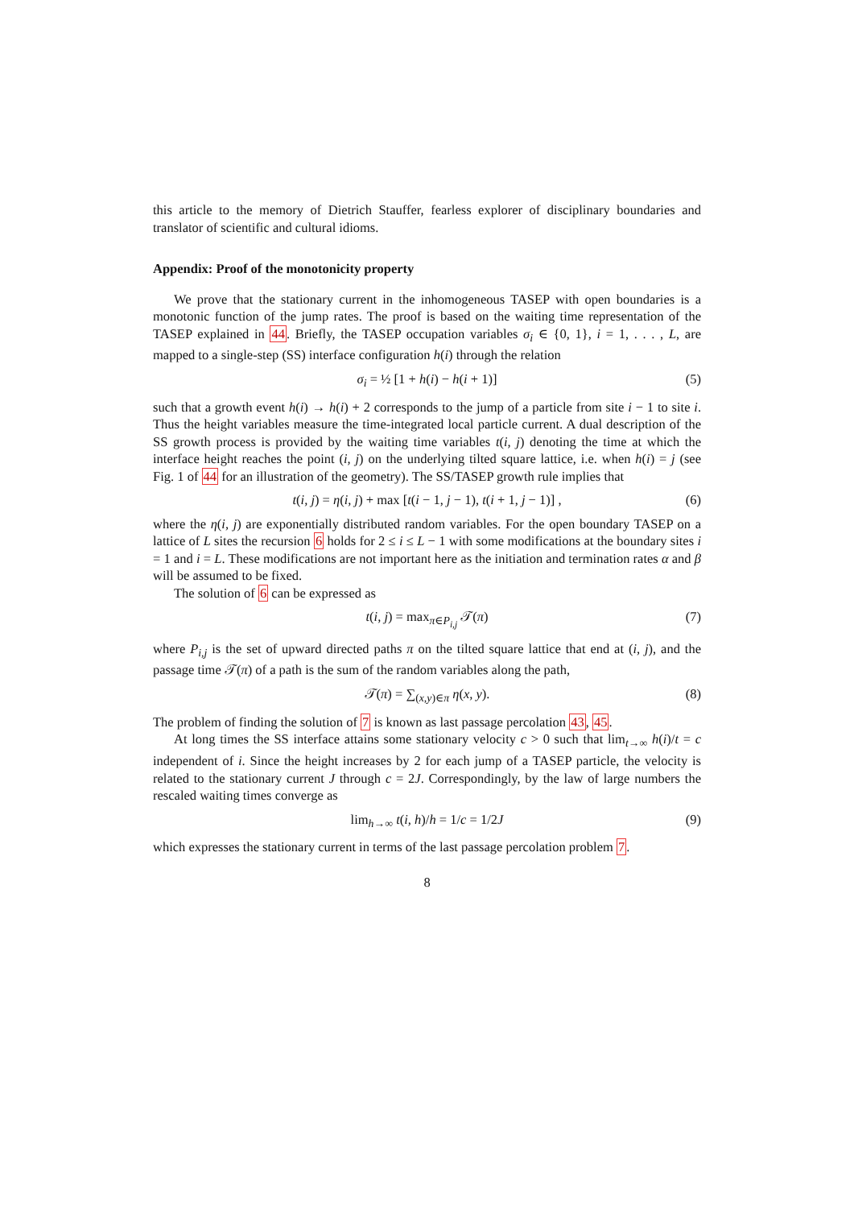this article to the memory of Dietrich Stauffer, fearless explorer of disciplinary boundaries and translator of scientific and cultural idioms.
Appendix: Proof of the monotonicity property
We prove that the stationary current in the inhomogeneous TASEP with open boundaries is a monotonic function of the jump rates. The proof is based on the waiting time representation of the TASEP explained in 44. Briefly, the TASEP occupation variables σ<sub>i</sub> ∈ {0, 1}, i = 1, . . . , L, are mapped to a single-step (SS) interface configuration h(i) through the relation
σ<sub>i</sub> = ½ [1 + h(i) − h(i + 1)] (5)
such that a growth event h(i) → h(i) + 2 corresponds to the jump of a particle from site i − 1 to site i. Thus the height variables measure the time-integrated local particle current. A dual description of the SS growth process is provided by the waiting time variables t(i, j) denoting the time at which the interface height reaches the point (i, j) on the underlying tilted square lattice, i.e. when h(i) = j (see Fig. 1 of 44 for an illustration of the geometry). The SS/TASEP growth rule implies that
t(i, j) = η(i, j) + max [t(i − 1, j − 1), t(i + 1, j − 1)] , (6)
where the η(i, j) are exponentially distributed random variables. For the open boundary TASEP on a lattice of L sites the recursion 6 holds for 2 ≤ i ≤ L − 1 with some modifications at the boundary sites i = 1 and i = L. These modifications are not important here as the initiation and termination rates α and β will be assumed to be fixed.
The solution of 6 can be expressed as
t(i, j) = max<sub>π∈P<sub>i,j</sub></sub> 𝒯(π) (7)
where P<sub>i,j</sub> is the set of upward directed paths π on the tilted square lattice that end at (i, j), and the passage time 𝒯(π) of a path is the sum of the random variables along the path,
𝒯(π) = ∑<sub>(x,y)∈π</sub> η(x, y). (8)
The problem of finding the solution of 7 is known as last passage percolation 43, 45.
At long times the SS interface attains some stationary velocity c > 0 such that lim<sub>t→∞</sub> h(i)/t = c independent of i. Since the height increases by 2 for each jump of a TASEP particle, the velocity is related to the stationary current J through c = 2J. Correspondingly, by the law of large numbers the rescaled waiting times converge as
lim<sub>h→∞</sub> t(i, h)/h = 1/c = 1/2J (9)
which expresses the stationary current in terms of the last passage percolation problem 7.
8